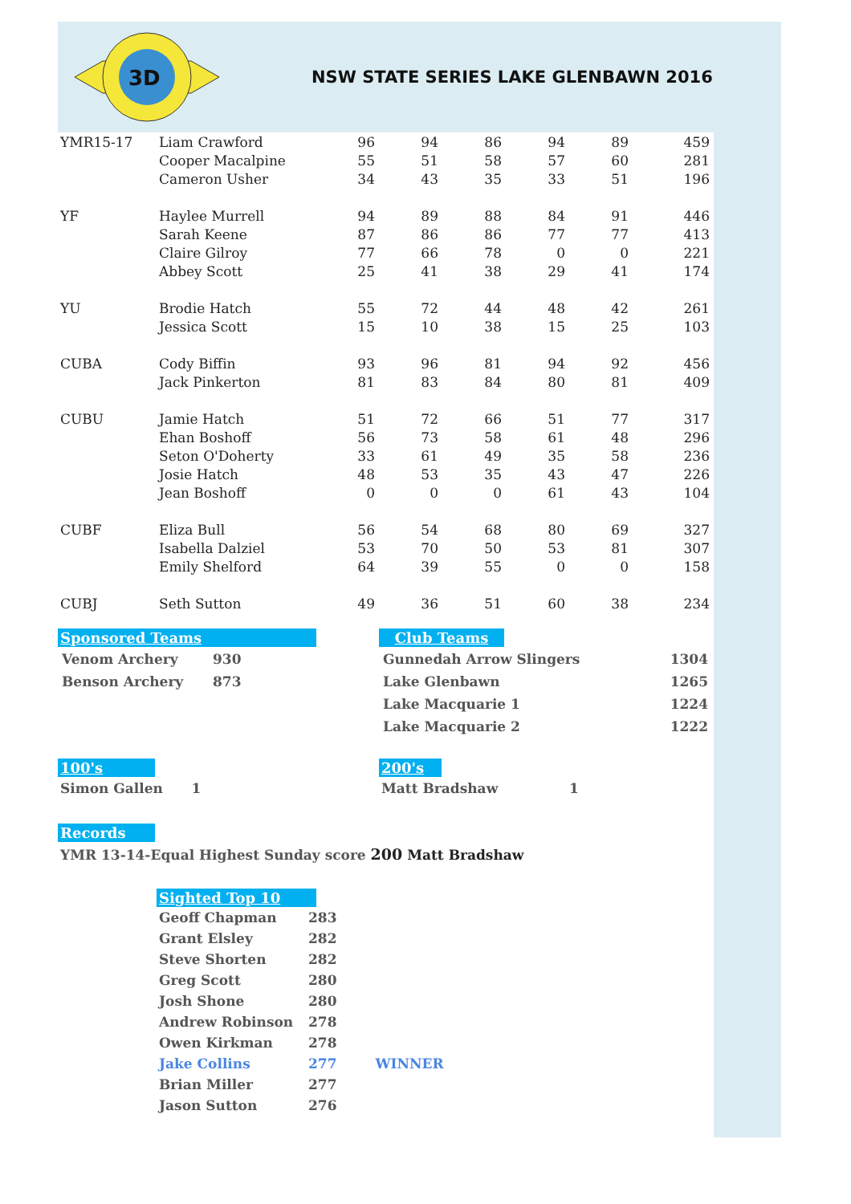3D
NSW STATE SERIES LAKE GLENBAWN 2016
| YMR15-17 | Liam Crawford | 96 | 94 | 86 | 94 | 89 | 459 |
| | Cooper Macalpine | 55 | 51 | 58 | 57 | 60 | 281 |
| | Cameron Usher | 34 | 43 | 35 | 33 | 51 | 196 |
| YF | Haylee Murrell | 94 | 89 | 88 | 84 | 91 | 446 |
| | Sarah Keene | 87 | 86 | 86 | 77 | 77 | 413 |
| | Claire Gilroy | 77 | 66 | 78 | 0 | 0 | 221 |
| | Abbey Scott | 25 | 41 | 38 | 29 | 41 | 174 |
| YU | Brodie Hatch | 55 | 72 | 44 | 48 | 42 | 261 |
| | Jessica Scott | 15 | 10 | 38 | 15 | 25 | 103 |
| CUBA | Cody Biffin | 93 | 96 | 81 | 94 | 92 | 456 |
| | Jack Pinkerton | 81 | 83 | 84 | 80 | 81 | 409 |
| CUBU | Jamie Hatch | 51 | 72 | 66 | 51 | 77 | 317 |
| | Ehan Boshoff | 56 | 73 | 58 | 61 | 48 | 296 |
| | Seton O'Doherty | 33 | 61 | 49 | 35 | 58 | 236 |
| | Josie Hatch | 48 | 53 | 35 | 43 | 47 | 226 |
| | Jean Boshoff | 0 | 0 | 0 | 61 | 43 | 104 |
| CUBF | Eliza Bull | 56 | 54 | 68 | 80 | 69 | 327 |
| | Isabella Dalziel | 53 | 70 | 50 | 53 | 81 | 307 |
| | Emily Shelford | 64 | 39 | 55 | 0 | 0 | 158 |
| CUBJ | Seth Sutton | 49 | 36 | 51 | 60 | 38 | 234 |
Sponsored Teams
| Venom Archery | 930 |
| Benson Archery | 873 |
Club Teams
| Gunnedah Arrow Slingers | 1304 |
| Lake Glenbawn | 1265 |
| Lake Macquarie 1 | 1224 |
| Lake Macquarie 2 | 1222 |
100's
Simon Gallen 1
200's
Matt Bradshaw 1
Records
YMR 13-14-Equal Highest Sunday score 200 Matt Bradshaw
Sighted Top 10
| Geoff Chapman | 283 | |
| Grant Elsley | 282 | |
| Steve Shorten | 282 | |
| Greg Scott | 280 | |
| Josh Shone | 280 | |
| Andrew Robinson | 278 | |
| Owen Kirkman | 278 | |
| Jake Collins | 277 | WINNER |
| Brian Miller | 277 | |
| Jason Sutton | 276 | |